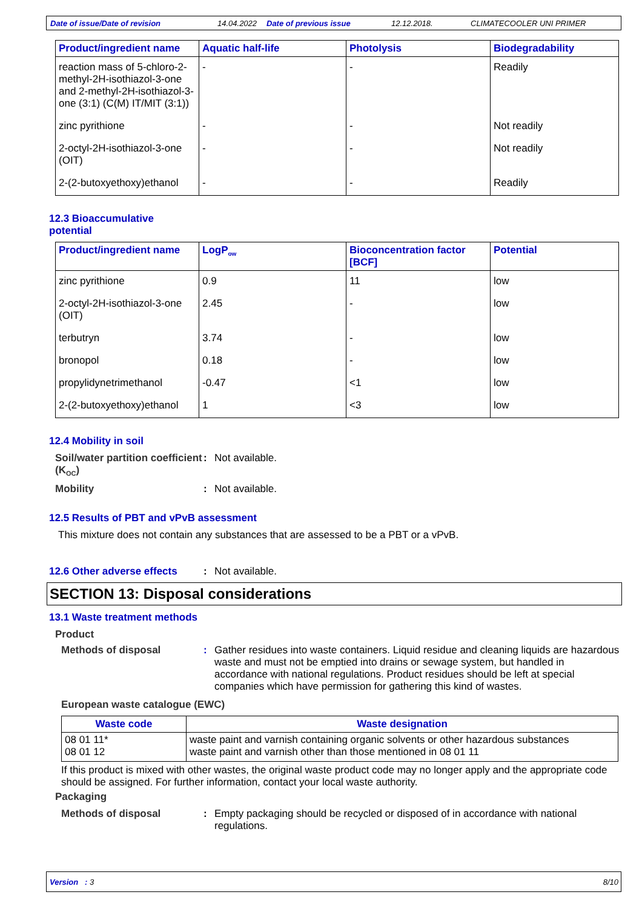Date of issue/Date of revision 14.04.2022 Date of previous issue 12.12.2018. CLIMATECOOLER UNI PRIMER
| Product/ingredient name | Aquatic half-life | Photolysis | Biodegradability |
| --- | --- | --- | --- |
| reaction mass of 5-chloro-2-methyl-2H-isothiazol-3-one and 2-methyl-2H-isothiazol-3-one (3:1) (C(M) IT/MIT (3:1)) | - | - | Readily |
| zinc pyrithione | - | - | Not readily |
| 2-octyl-2H-isothiazol-3-one (OIT) | - | - | Not readily |
| 2-(2-butoxyethoxy)ethanol | - | - | Readily |
12.3 Bioaccumulative
potential
| Product/ingredient name | LogP<sub>ow</sub> | Bioconcentration factor [BCF] | Potential |
| --- | --- | --- | --- |
| zinc pyrithione | 0.9 | 11 | low |
| 2-octyl-2H-isothiazol-3-one (OIT) | 2.45 | - | low |
| terbutryn | 3.74 | - | low |
| bronopol | 0.18 | - | low |
| propylidynetrimethanol | -0.47 | <1 | low |
| 2-(2-butoxyethoxy)ethanol | 1 | <3 | low |
12.4 Mobility in soil
Soil/water partition coefficient (K<sub>OC</sub>)
: Not available.
Mobility : Not available.
12.5 Results of PBT and vPvB assessment
This mixture does not contain any substances that are assessed to be a PBT or a vPvB.
12.6 Other adverse effects
: Not available.
SECTION 13: Disposal considerations
13.1 Waste treatment methods
Product
Methods of disposal : Gather residues into waste containers. Liquid residue and cleaning liquids are hazardous waste and must not be emptied into drains or sewage system, but handled in accordance with national regulations. Product residues should be left at special companies which have permission for gathering this kind of wastes.
European waste catalogue (EWC)
| Waste code | Waste designation |
| --- | --- |
| 08 01 11* 08 01 12 | waste paint and varnish containing organic solvents or other hazardous substances waste paint and varnish other than those mentioned in 08 01 11 |
If this product is mixed with other wastes, the original waste product code may no longer apply and the appropriate code should be assigned. For further information, contact your local waste authority.
Packaging
Methods of disposal : Empty packaging should be recycled or disposed of in accordance with national regulations.
Version : 3 8/10